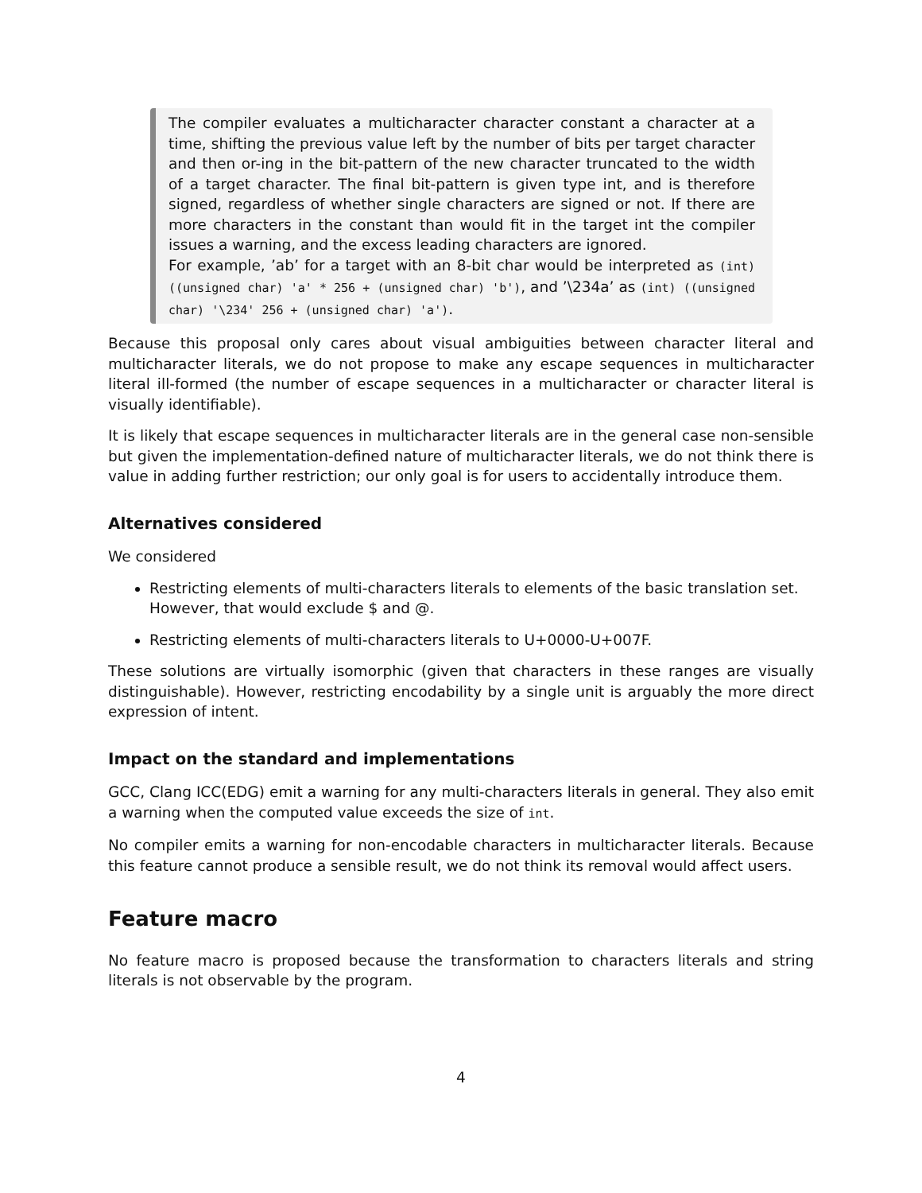The compiler evaluates a multicharacter character constant a character at a time, shifting the previous value left by the number of bits per target character and then or-ing in the bit-pattern of the new character truncated to the width of a target character. The final bit-pattern is given type int, and is therefore signed, regardless of whether single characters are signed or not. If there are more characters in the constant than would fit in the target int the compiler issues a warning, and the excess leading characters are ignored.
For example, ’ab’ for a target with an 8-bit char would be interpreted as (int) ((unsigned char) 'a' * 256 + (unsigned char) 'b'), and ’\234a’ as (int) ((unsigned char) '\234' 256 + (unsigned char) 'a').
Because this proposal only cares about visual ambiguities between character literal and multicharacter literals, we do not propose to make any escape sequences in multicharacter literal ill-formed (the number of escape sequences in a multicharacter or character literal is visually identifiable).
It is likely that escape sequences in multicharacter literals are in the general case non-sensible but given the implementation-defined nature of multicharacter literals, we do not think there is value in adding further restriction; our only goal is for users to accidentally introduce them.
Alternatives considered
We considered
Restricting elements of multi-characters literals to elements of the basic translation set. However, that would exclude $ and @.
Restricting elements of multi-characters literals to U+0000-U+007F.
These solutions are virtually isomorphic (given that characters in these ranges are visually distinguishable). However, restricting encodability by a single unit is arguably the more direct expression of intent.
Impact on the standard and implementations
GCC, Clang ICC(EDG) emit a warning for any multi-characters literals in general. They also emit a warning when the computed value exceeds the size of int.
No compiler emits a warning for non-encodable characters in multicharacter literals. Because this feature cannot produce a sensible result, we do not think its removal would affect users.
Feature macro
No feature macro is proposed because the transformation to characters literals and string literals is not observable by the program.
4